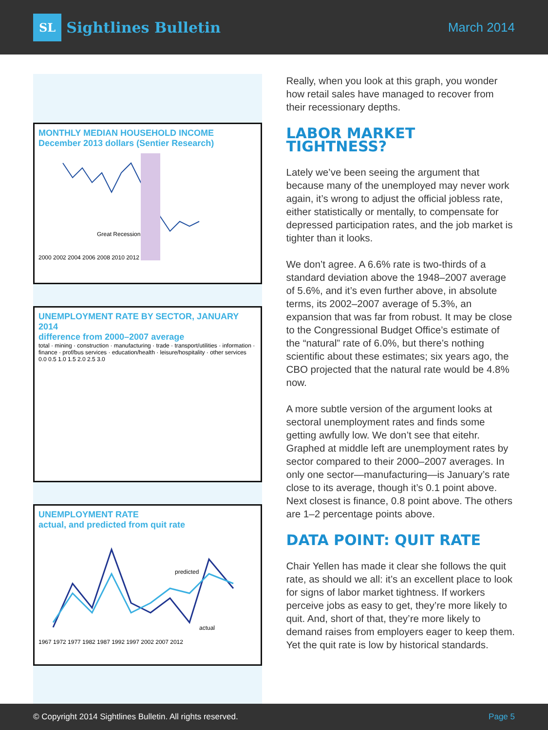SL Sightlines Bulletin
March 2014
MONTHLY MEDIAN HOUSEHOLD INCOME
December 2013 dollars (Sentier Research)
Great Recession
2000 2002 2004 2006 2008 2010 2012
UNEMPLOYMENT RATE BY SECTOR, JANUARY 2014
difference from 2000–2007 average
total · mining · construction · manufacturing · trade · transport/utilities · information · finance · prof/bus services · education/health · leisure/hospitality · other services
0.0 0.5 1.0 1.5 2.0 2.5 3.0
UNEMPLOYMENT RATE
actual, and predicted from quit rate
predicted
actual
1967 1972 1977 1982 1987 1992 1997 2002 2007 2012
Really, when you look at this graph, you wonder how retail sales have managed to recover from their recessionary depths.
LABOR MARKET TIGHTNESS?
Lately we’ve been seeing the argument that because many of the unemployed may never work again, it’s wrong to adjust the official jobless rate, either statistically or mentally, to compensate for depressed participation rates, and the job market is tighter than it looks.
We don’t agree. A 6.6% rate is two-thirds of a standard deviation above the 1948–2007 average of 5.6%, and it’s even further above, in absolute terms, its 2002–2007 average of 5.3%, an expansion that was far from robust. It may be close to the Congressional Budget Office’s estimate of the “natural” rate of 6.0%, but there’s nothing scientific about these estimates; six years ago, the CBO projected that the natural rate would be 4.8% now.
A more subtle version of the argument looks at sectoral unemployment rates and finds some getting awfully low. We don’t see that eitehr. Graphed at middle left are unemployment rates by sector compared to their 2000–2007 averages. In only one sector—manufacturing—is January’s rate close to its average, though it’s 0.1 point above. Next closest is finance, 0.8 point above. The others are 1–2 percentage points above.
DATA POINT: QUIT RATE
Chair Yellen has made it clear she follows the quit rate, as should we all: it’s an excellent place to look for signs of labor market tightness. If workers perceive jobs as easy to get, they’re more likely to quit. And, short of that, they’re more likely to demand raises from employers eager to keep them. Yet the quit rate is low by historical standards.
© Copyright 2014 Sightlines Bulletin. All rights reserved. Page 5